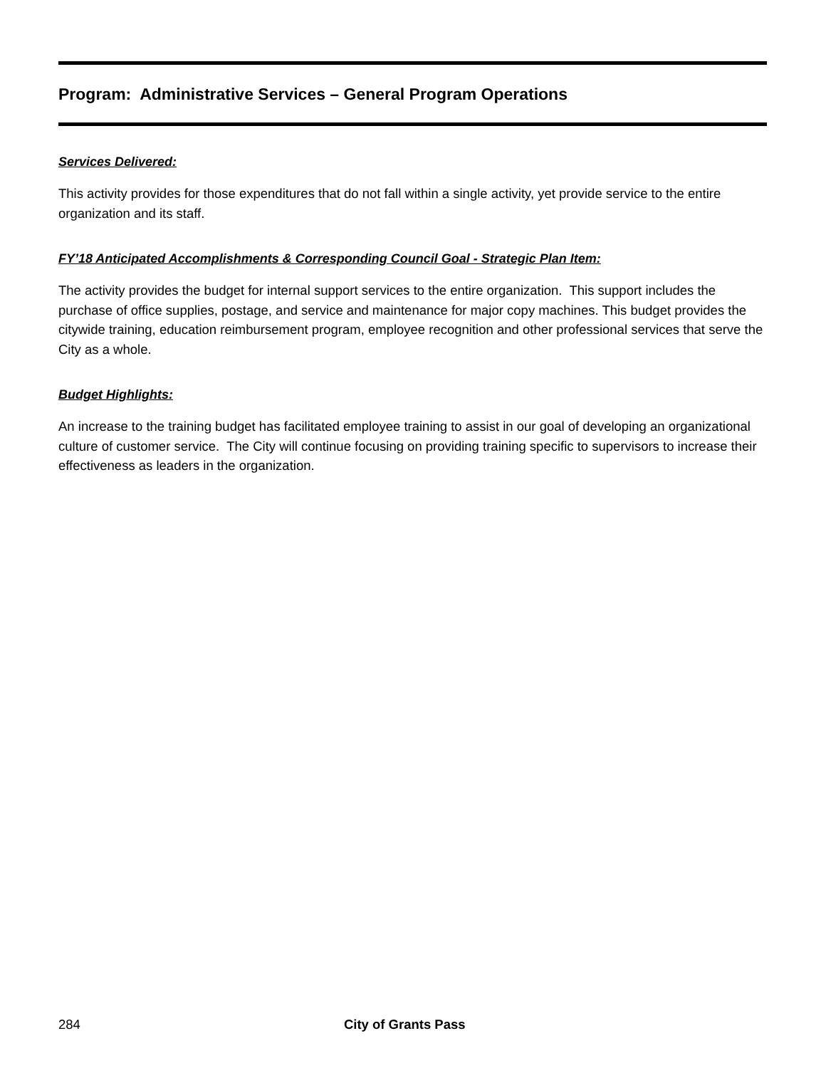Program: Administrative Services – General Program Operations
Services Delivered:
This activity provides for those expenditures that do not fall within a single activity, yet provide service to the entire organization and its staff.
FY’18 Anticipated Accomplishments & Corresponding Council Goal - Strategic Plan Item:
The activity provides the budget for internal support services to the entire organization. This support includes the purchase of office supplies, postage, and service and maintenance for major copy machines. This budget provides the citywide training, education reimbursement program, employee recognition and other professional services that serve the City as a whole.
Budget Highlights:
An increase to the training budget has facilitated employee training to assist in our goal of developing an organizational culture of customer service. The City will continue focusing on providing training specific to supervisors to increase their effectiveness as leaders in the organization.
284 City of Grants Pass